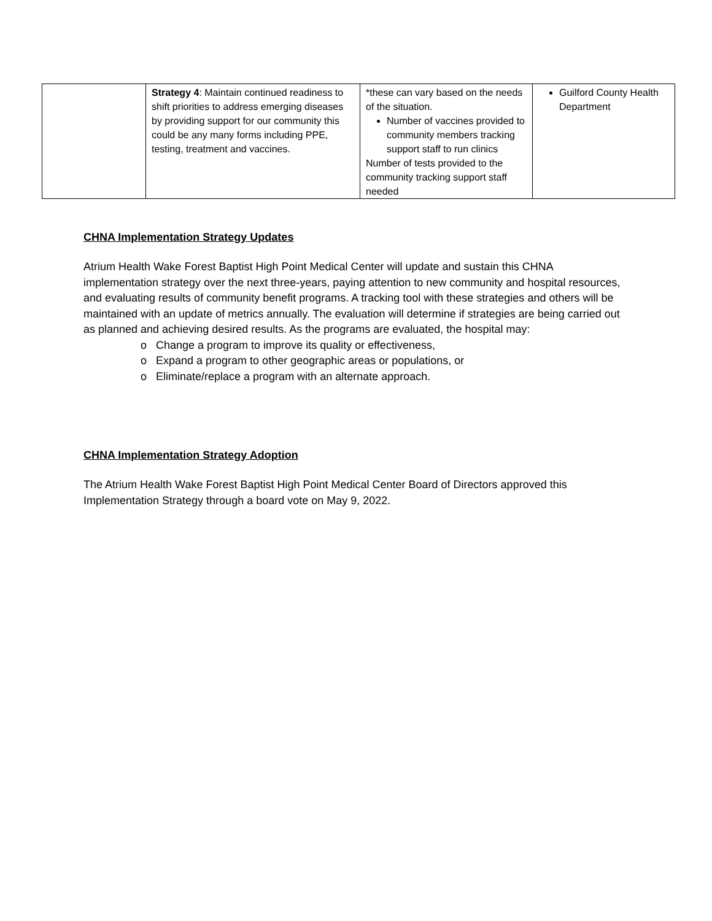| | Strategy 4 : Maintain continued readiness to shift priorities to address emerging diseases by providing support for our community this could be any many forms including PPE, testing, treatment and vaccines. | *these can vary based on the needs of the situation. Number of vaccines provided to community members tracking support staff to run clinics Number of tests provided to the community tracking support staff needed | Guilford County Health Department |
CHNA Implementation Strategy Updates
Atrium Health Wake Forest Baptist High Point Medical Center will update and sustain this CHNA implementation strategy over the next three-years, paying attention to new community and hospital resources, and evaluating results of community benefit programs. A tracking tool with these strategies and others will be maintained with an update of metrics annually. The evaluation will determine if strategies are being carried out as planned and achieving desired results. As the programs are evaluated, the hospital may:
o Change a program to improve its quality or effectiveness,
o Expand a program to other geographic areas or populations, or
o Eliminate/replace a program with an alternate approach.
CHNA Implementation Strategy Adoption
The Atrium Health Wake Forest Baptist High Point Medical Center Board of Directors approved this Implementation Strategy through a board vote on May 9, 2022.